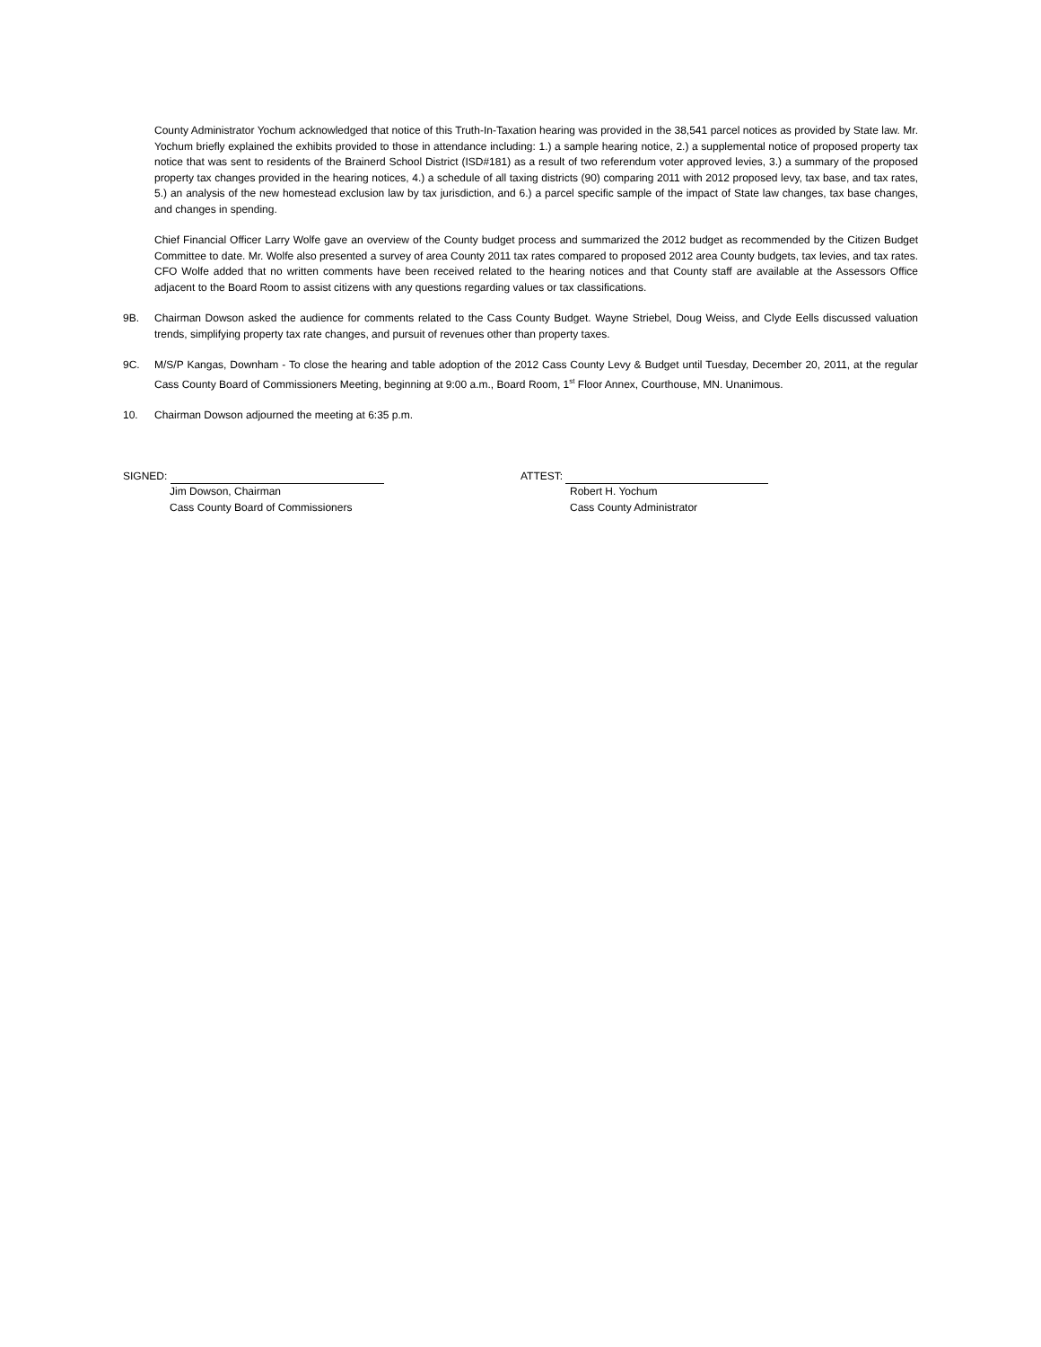County Administrator Yochum acknowledged that notice of this Truth-In-Taxation hearing was provided in the 38,541 parcel notices as provided by State law. Mr. Yochum briefly explained the exhibits provided to those in attendance including: 1.) a sample hearing notice, 2.) a supplemental notice of proposed property tax notice that was sent to residents of the Brainerd School District (ISD#181) as a result of two referendum voter approved levies, 3.) a summary of the proposed property tax changes provided in the hearing notices, 4.) a schedule of all taxing districts (90) comparing 2011 with 2012 proposed levy, tax base, and tax rates, 5.) an analysis of the new homestead exclusion law by tax jurisdiction, and 6.) a parcel specific sample of the impact of State law changes, tax base changes, and changes in spending.
Chief Financial Officer Larry Wolfe gave an overview of the County budget process and summarized the 2012 budget as recommended by the Citizen Budget Committee to date. Mr. Wolfe also presented a survey of area County 2011 tax rates compared to proposed 2012 area County budgets, tax levies, and tax rates. CFO Wolfe added that no written comments have been received related to the hearing notices and that County staff are available at the Assessors Office adjacent to the Board Room to assist citizens with any questions regarding values or tax classifications.
9B. Chairman Dowson asked the audience for comments related to the Cass County Budget. Wayne Striebel, Doug Weiss, and Clyde Eells discussed valuation trends, simplifying property tax rate changes, and pursuit of revenues other than property taxes.
9C. M/S/P Kangas, Downham - To close the hearing and table adoption of the 2012 Cass County Levy & Budget until Tuesday, December 20, 2011, at the regular Cass County Board of Commissioners Meeting, beginning at 9:00 a.m., Board Room, 1<sup>st</sup> Floor Annex, Courthouse, MN. Unanimous.
10. Chairman Dowson adjourned the meeting at 6:35 p.m.
SIGNED:
Jim Dowson, Chairman
Cass County Board of Commissioners
ATTEST:
Robert H. Yochum
Cass County Administrator